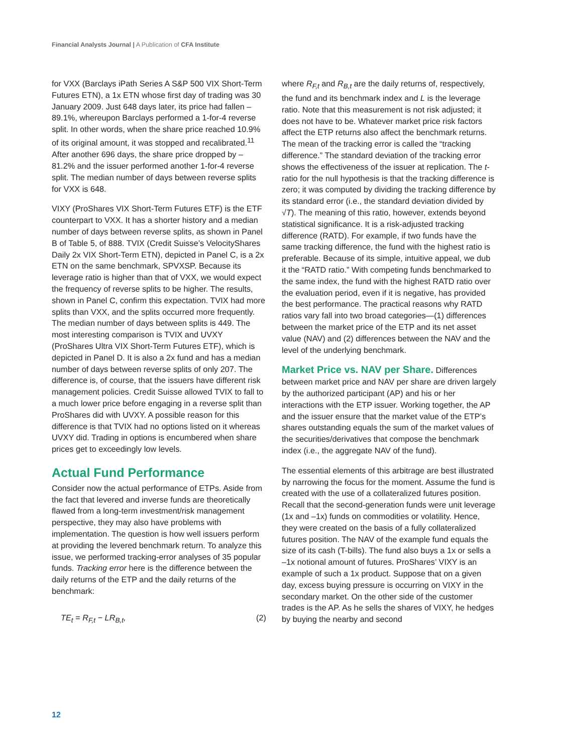Financial Analysts Journal | A Publication of CFA Institute
for VXX (Barclays iPath Series A S&P 500 VIX Short-Term Futures ETN), a 1x ETN whose first day of trading was 30 January 2009. Just 648 days later, its price had fallen –89.1%, whereupon Barclays performed a 1-for-4 reverse split. In other words, when the share price reached 10.9% of its original amount, it was stopped and recalibrated.<sup>11</sup> After another 696 days, the share price dropped by –81.2% and the issuer performed another 1-for-4 reverse split. The median number of days between reverse splits for VXX is 648.
VIXY (ProShares VIX Short-Term Futures ETF) is the ETF counterpart to VXX. It has a shorter history and a median number of days between reverse splits, as shown in Panel B of Table 5, of 888. TVIX (Credit Suisse’s VelocityShares Daily 2x VIX Short-Term ETN), depicted in Panel C, is a 2x ETN on the same benchmark, SPVXSP. Because its leverage ratio is higher than that of VXX, we would expect the frequency of reverse splits to be higher. The results, shown in Panel C, confirm this expectation. TVIX had more splits than VXX, and the splits occurred more frequently. The median number of days between splits is 449. The most interesting comparison is TVIX and UVXY (ProShares Ultra VIX Short-Term Futures ETF), which is depicted in Panel D. It is also a 2x fund and has a median number of days between reverse splits of only 207. The difference is, of course, that the issuers have different risk management policies. Credit Suisse allowed TVIX to fall to a much lower price before engaging in a reverse split than ProShares did with UVXY. A possible reason for this difference is that TVIX had no options listed on it whereas UVXY did. Trading in options is encumbered when share prices get to exceedingly low levels.
Actual Fund Performance
Consider now the actual performance of ETPs. Aside from the fact that levered and inverse funds are theoretically flawed from a long-term investment/risk management perspective, they may also have problems with implementation. The question is how well issuers perform at providing the levered benchmark return. To analyze this issue, we performed tracking-error analyses of 35 popular funds. Tracking error here is the difference between the daily returns of the ETP and the daily returns of the benchmark:
TE<sub>t</sub> = R<sub>F,t</sub> − LR<sub>B,t</sub>, (2)
where R<sub>F,t</sub> and R<sub>B,t</sub> are the daily returns of, respectively, the fund and its benchmark index and L is the leverage ratio. Note that this measurement is not risk adjusted; it does not have to be. Whatever market price risk factors affect the ETP returns also affect the benchmark returns. The mean of the tracking error is called the “tracking difference.” The standard deviation of the tracking error shows the effectiveness of the issuer at replication. The t-ratio for the null hypothesis is that the tracking difference is zero; it was computed by dividing the tracking difference by its standard error (i.e., the standard deviation divided by √T). The meaning of this ratio, however, extends beyond statistical significance. It is a risk-adjusted tracking difference (RATD). For example, if two funds have the same tracking difference, the fund with the highest ratio is preferable. Because of its simple, intuitive appeal, we dub it the “RATD ratio.” With competing funds benchmarked to the same index, the fund with the highest RATD ratio over the evaluation period, even if it is negative, has provided the best performance. The practical reasons why RATD ratios vary fall into two broad categories—(1) differences between the market price of the ETP and its net asset value (NAV) and (2) differences between the NAV and the level of the underlying benchmark.
Market Price vs. NAV per Share. Differences between market price and NAV per share are driven largely by the authorized participant (AP) and his or her interactions with the ETP issuer. Working together, the AP and the issuer ensure that the market value of the ETP’s shares outstanding equals the sum of the market values of the securities/derivatives that compose the benchmark index (i.e., the aggregate NAV of the fund).
The essential elements of this arbitrage are best illustrated by narrowing the focus for the moment. Assume the fund is created with the use of a collateralized futures position. Recall that the second-generation funds were unit leverage (1x and –1x) funds on commodities or volatility. Hence, they were created on the basis of a fully collateralized futures position. The NAV of the example fund equals the size of its cash (T-bills). The fund also buys a 1x or sells a –1x notional amount of futures. ProShares’ VIXY is an example of such a 1x product. Suppose that on a given day, excess buying pressure is occurring on VIXY in the secondary market. On the other side of the customer trades is the AP. As he sells the shares of VIXY, he hedges by buying the nearby and second
12